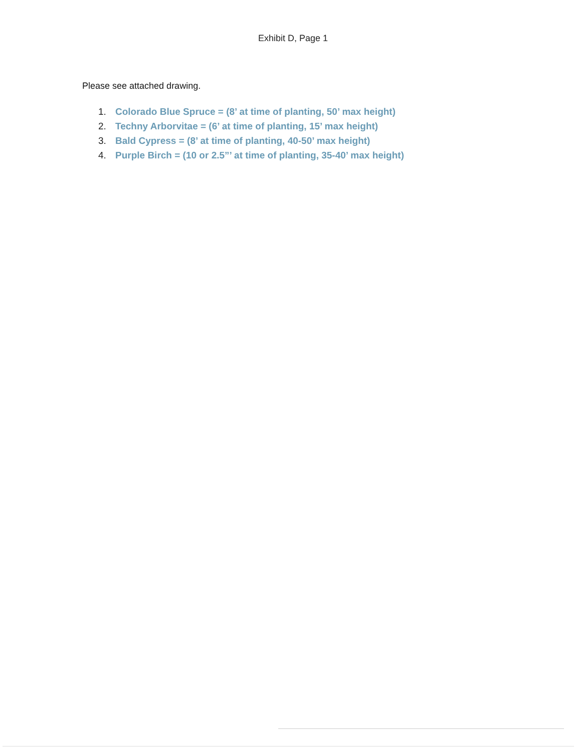Exhibit D, Page 1
Please see attached drawing.
1. Colorado Blue Spruce = (8’ at time of planting, 50’ max height)
2. Techny Arborvitae = (6’ at time of planting, 15’ max height)
3. Bald Cypress = (8’ at time of planting, 40-50’ max height)
4. Purple Birch = (10 or 2.5”’ at time of planting, 35-40’ max height)